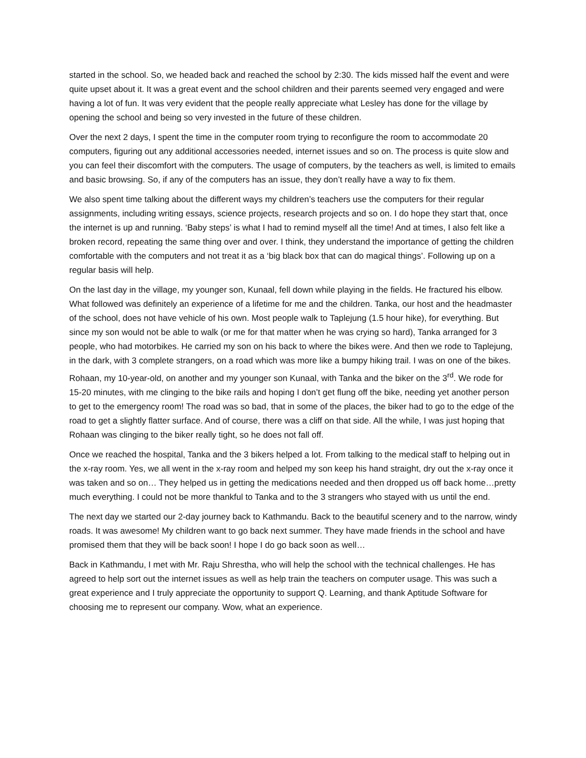started in the school. So, we headed back and reached the school by 2:30. The kids missed half the event and were quite upset about it. It was a great event and the school children and their parents seemed very engaged and were having a lot of fun. It was very evident that the people really appreciate what Lesley has done for the village by opening the school and being so very invested in the future of these children.
Over the next 2 days, I spent the time in the computer room trying to reconfigure the room to accommodate 20 computers, figuring out any additional accessories needed, internet issues and so on. The process is quite slow and you can feel their discomfort with the computers. The usage of computers, by the teachers as well, is limited to emails and basic browsing. So, if any of the computers has an issue, they don’t really have a way to fix them.
We also spent time talking about the different ways my children’s teachers use the computers for their regular assignments, including writing essays, science projects, research projects and so on. I do hope they start that, once the internet is up and running. ‘Baby steps’ is what I had to remind myself all the time! And at times, I also felt like a broken record, repeating the same thing over and over. I think, they understand the importance of getting the children comfortable with the computers and not treat it as a ‘big black box that can do magical things’. Following up on a regular basis will help.
On the last day in the village, my younger son, Kunaal, fell down while playing in the fields. He fractured his elbow. What followed was definitely an experience of a lifetime for me and the children. Tanka, our host and the headmaster of the school, does not have vehicle of his own. Most people walk to Taplejung (1.5 hour hike), for everything. But since my son would not be able to walk (or me for that matter when he was crying so hard), Tanka arranged for 3 people, who had motorbikes. He carried my son on his back to where the bikes were. And then we rode to Taplejung, in the dark, with 3 complete strangers, on a road which was more like a bumpy hiking trail. I was on one of the bikes. Rohaan, my 10-year-old, on another and my younger son Kunaal, with Tanka and the biker on the 3<sup>rd</sup>. We rode for 15-20 minutes, with me clinging to the bike rails and hoping I don’t get flung off the bike, needing yet another person to get to the emergency room! The road was so bad, that in some of the places, the biker had to go to the edge of the road to get a slightly flatter surface. And of course, there was a cliff on that side. All the while, I was just hoping that Rohaan was clinging to the biker really tight, so he does not fall off.
Once we reached the hospital, Tanka and the 3 bikers helped a lot. From talking to the medical staff to helping out in the x-ray room. Yes, we all went in the x-ray room and helped my son keep his hand straight, dry out the x-ray once it was taken and so on… They helped us in getting the medications needed and then dropped us off back home…pretty much everything. I could not be more thankful to Tanka and to the 3 strangers who stayed with us until the end.
The next day we started our 2-day journey back to Kathmandu. Back to the beautiful scenery and to the narrow, windy roads. It was awesome! My children want to go back next summer. They have made friends in the school and have promised them that they will be back soon! I hope I do go back soon as well…
Back in Kathmandu, I met with Mr. Raju Shrestha, who will help the school with the technical challenges. He has agreed to help sort out the internet issues as well as help train the teachers on computer usage. This was such a great experience and I truly appreciate the opportunity to support Q. Learning, and thank Aptitude Software for choosing me to represent our company. Wow, what an experience.